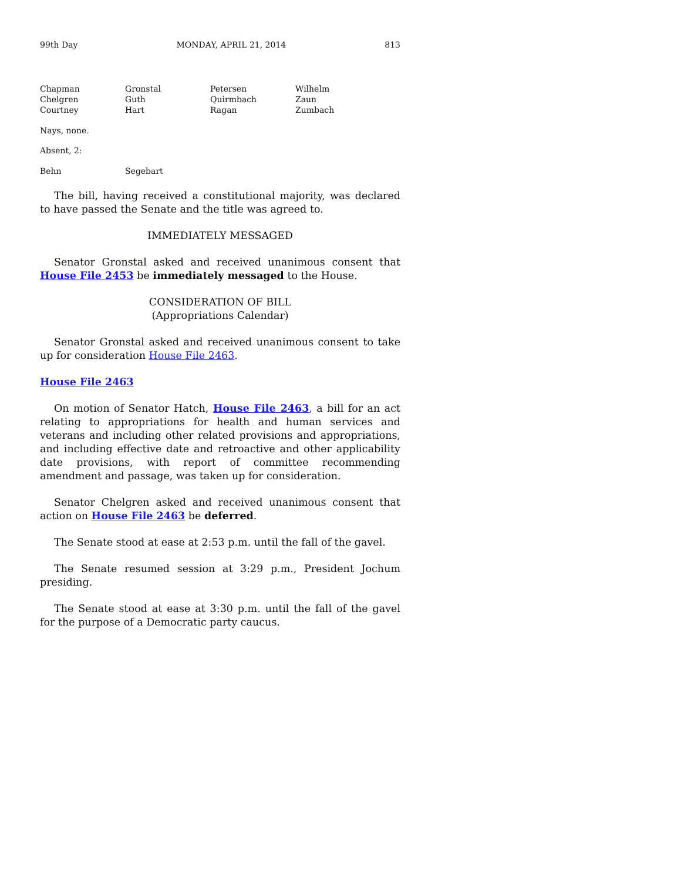99th Day MONDAY, APRIL 21, 2014 813
| Chapman | Gronstal | Petersen | Wilhelm |
| Chelgren | Guth | Quirmbach | Zaun |
| Courtney | Hart | Ragan | Zumbach |
Nays, none.
Absent, 2:
| Behn | Segebart |
The bill, having received a constitutional majority, was declared to have passed the Senate and the title was agreed to.
IMMEDIATELY MESSAGED
Senator Gronstal asked and received unanimous consent that House File 2453 be immediately messaged to the House.
CONSIDERATION OF BILL
(Appropriations Calendar)
Senator Gronstal asked and received unanimous consent to take up for consideration House File 2463.
House File 2463
On motion of Senator Hatch, House File 2463, a bill for an act relating to appropriations for health and human services and veterans and including other related provisions and appropriations, and including effective date and retroactive and other applicability date provisions, with report of committee recommending amendment and passage, was taken up for consideration.
Senator Chelgren asked and received unanimous consent that action on House File 2463 be deferred.
The Senate stood at ease at 2:53 p.m. until the fall of the gavel.
The Senate resumed session at 3:29 p.m., President Jochum presiding.
The Senate stood at ease at 3:30 p.m. until the fall of the gavel for the purpose of a Democratic party caucus.